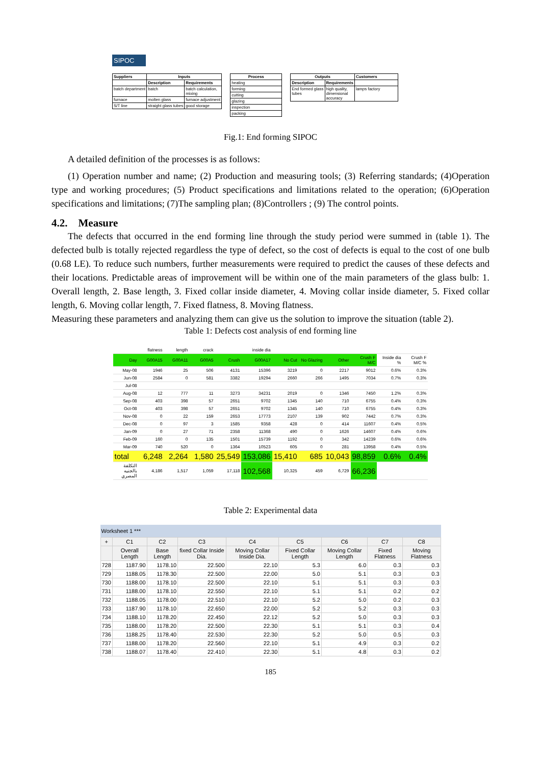SIPOC
| Suppliers | Inputs | |
| --- | --- | --- |
| | Description | Requirements |
| batch department | batch | batch calculation, mixing |
| furnace | molten glass | furnace adjustment |
| S/T line | straight glass tubes | good storage |
| Process |
| --- |
| heating |
| forming |
| cutting |
| glazing |
| inspection |
| packing |
| Outputs | | Customers |
| --- | --- | --- |
| Description | Requirements | |
| End formed glass tubes | high quality, dimensional accuracy | lamps factory |
Fig.1: End forming SIPOC
A detailed definition of the processes is as follows:
(1) Operation number and name; (2) Production and measuring tools; (3) Referring standards; (4)Operation type and working procedures; (5) Product specifications and limitations related to the operation; (6)Operation specifications and limitations; (7)The sampling plan; (8)Controllers ; (9) The control points.
4.2. Measure
The defects that occurred in the end forming line through the study period were summed in (table 1). The defected bulb is totally rejected regardless the type of defect, so the cost of defects is equal to the cost of one bulb (0.68 LE). To reduce such numbers, further measurements were required to predict the causes of these defects and their locations. Predictable areas of improvement will be within one of the main parameters of the glass bulb: 1. Overall length, 2. Base length, 3. Fixed collar inside diameter, 4. Moving collar inside diameter, 5. Fixed collar length, 6. Moving collar length, 7. Fixed flatness, 8. Moving flatness.
Measuring these parameters and analyzing them can give us the solution to improve the situation (table 2).
Table 1: Defects cost analysis of end forming line
| | flatness | length | crack | | inside dia | | | | | | |
| Day | G00A15 | G00A11 | G00A5 | Crush | G00A17 | No Cut | No Glazing | Other | Crush F M/C | Inside dia % | Crush F M/C % |
| May-08 | 1946 | 25 | 506 | 4131 | 15396 | 3219 | 0 | 2217 | 9012 | 0.6% | 0.3% |
| Jun-08 | 2584 | 0 | 581 | 3382 | 19294 | 2660 | 266 | 1495 | 7034 | 0.7% | 0.3% |
| Jul-08 | | | | | | | | | | | |
| Aug-08 | 12 | 777 | 11 | 3273 | 34231 | 2019 | 0 | 1346 | 7450 | 1.2% | 0.3% |
| Sep-08 | 403 | 398 | 57 | 2651 | 9702 | 1345 | 140 | 710 | 6755 | 0.4% | 0.3% |
| Oct-08 | 403 | 398 | 57 | 2651 | 9702 | 1345 | 140 | 710 | 6755 | 0.4% | 0.3% |
| Nov-08 | 0 | 22 | 159 | 2653 | 17773 | 2107 | 139 | 902 | 7442 | 0.7% | 0.3% |
| Dec-08 | 0 | 97 | 3 | 1585 | 9358 | 428 | 0 | 414 | 11607 | 0.4% | 0.5% |
| Jan-09 | 0 | 27 | 71 | 2358 | 11368 | 490 | 0 | 1626 | 14607 | 0.4% | 0.6% |
| Feb-09 | 160 | 0 | 135 | 1501 | 15739 | 1192 | 0 | 342 | 14239 | 0.6% | 0.6% |
| Mar-09 | 740 | 520 | 0 | 1364 | 10523 | 605 | 0 | 281 | 13958 | 0.4% | 0.5% |
| total | 6,248 | 2,264 | 1,580 | 25,549 | 153,086 | 15,410 | 685 | 10,043 | 98,859 | 0.6% | 0.4% |
| التكلفة بالجنيه المصري | 4,186 | 1,517 | 1,059 | 17,118 | 102,568 | 10,325 | 459 | 6,729 | 66,236 | | |
Table 2: Experimental data
Worksheet 1 ***
| + | C1 | C2 | C3 | C4 | C5 | C6 | C7 | C8 |
| --- | --- | --- | --- | --- | --- | --- | --- | --- |
| | Overall Length | Base Length | fixed Collar Inside Dia. | Moving Collar Inside Dia. | Fixed Collar Length | Moving Collar Length | Fixed Flatness | Moving Flatness |
| 728 | 1187.90 | 1178.10 | 22.500 | 22.10 | 5.3 | 6.0 | 0.3 | 0.3 |
| 729 | 1188.05 | 1178.30 | 22.500 | 22.00 | 5.0 | 5.1 | 0.3 | 0.3 |
| 730 | 1188.00 | 1178.10 | 22.500 | 22.10 | 5.1 | 5.1 | 0.3 | 0.3 |
| 731 | 1188.00 | 1178.10 | 22.550 | 22.10 | 5.1 | 5.1 | 0.2 | 0.2 |
| 732 | 1188.05 | 1178.00 | 22.510 | 22.10 | 5.2 | 5.0 | 0.2 | 0.3 |
| 733 | 1187.90 | 1178.10 | 22.650 | 22.00 | 5.2 | 5.2 | 0.3 | 0.3 |
| 734 | 1188.10 | 1178.20 | 22.450 | 22.12 | 5.2 | 5.0 | 0.3 | 0.3 |
| 735 | 1188.00 | 1178.20 | 22.500 | 22.30 | 5.1 | 5.1 | 0.3 | 0.4 |
| 736 | 1188.25 | 1178.40 | 22.530 | 22.30 | 5.2 | 5.0 | 0.5 | 0.3 |
| 737 | 1188.00 | 1178.20 | 22.560 | 22.10 | 5.1 | 4.9 | 0.3 | 0.2 |
| 738 | 1188.07 | 1178.40 | 22.410 | 22.30 | 5.1 | 4.8 | 0.3 | 0.2 |
185